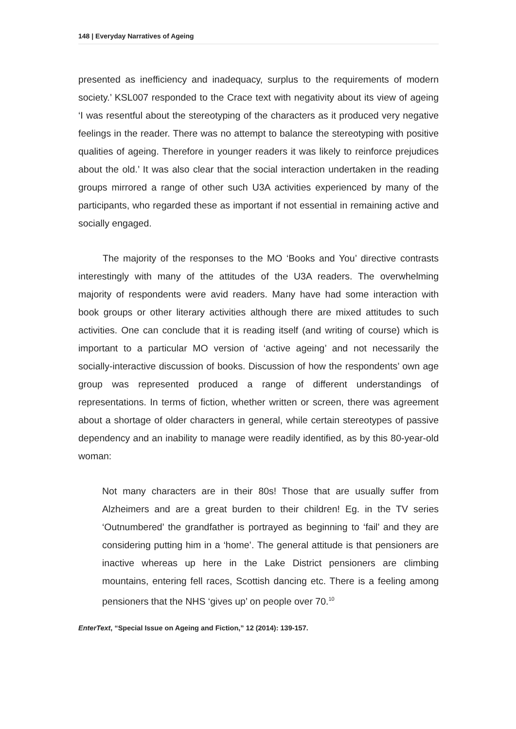148 | Everyday Narratives of Ageing
presented as inefficiency and inadequacy, surplus to the requirements of modern society.’ KSL007 responded to the Crace text with negativity about its view of ageing ‘I was resentful about the stereotyping of the characters as it produced very negative feelings in the reader. There was no attempt to balance the stereotyping with positive qualities of ageing. Therefore in younger readers it was likely to reinforce prejudices about the old.’ It was also clear that the social interaction undertaken in the reading groups mirrored a range of other such U3A activities experienced by many of the participants, who regarded these as important if not essential in remaining active and socially engaged.
The majority of the responses to the MO ‘Books and You’ directive contrasts interestingly with many of the attitudes of the U3A readers. The overwhelming majority of respondents were avid readers. Many have had some interaction with book groups or other literary activities although there are mixed attitudes to such activities. One can conclude that it is reading itself (and writing of course) which is important to a particular MO version of ‘active ageing’ and not necessarily the socially-interactive discussion of books. Discussion of how the respondents’ own age group was represented produced a range of different understandings of representations. In terms of fiction, whether written or screen, there was agreement about a shortage of older characters in general, while certain stereotypes of passive dependency and an inability to manage were readily identified, as by this 80-year-old woman:
Not many characters are in their 80s! Those that are usually suffer from Alzheimers and are a great burden to their children! Eg. in the TV series ‘Outnumbered’ the grandfather is portrayed as beginning to ‘fail’ and they are considering putting him in a ‘home’. The general attitude is that pensioners are inactive whereas up here in the Lake District pensioners are climbing mountains, entering fell races, Scottish dancing etc. There is a feeling among pensioners that the NHS ‘gives up’ on people over 70.<sup>10</sup>
EnterText, “Special Issue on Ageing and Fiction,” 12 (2014): 139-157.